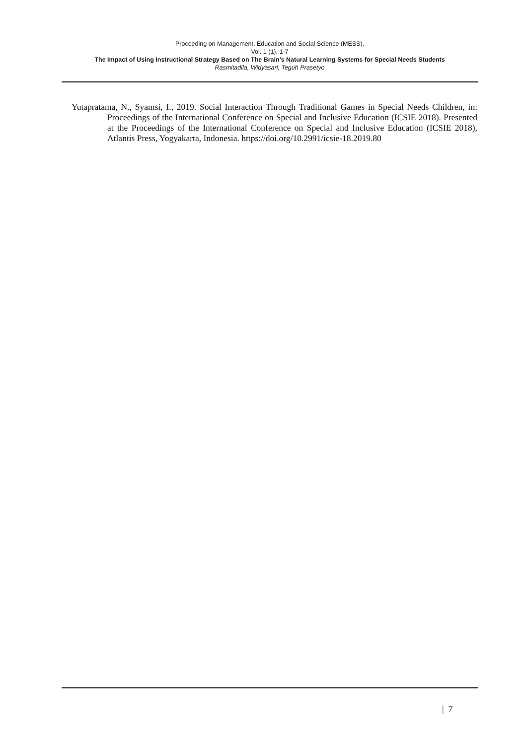Proceeding on Management, Education and Social Science (MESS),
Vol. 1 (1), 1-7
The Impact of Using Instructional Strategy Based on The Brain’s Natural Learning Systems for Special Needs Students
Rasmitadila, Widyasari, Teguh Prasetyo
Yutapratama, N., Syamsi, I., 2019. Social Interaction Through Traditional Games in Special Needs Children, in: Proceedings of the International Conference on Special and Inclusive Education (ICSIE 2018). Presented at the Proceedings of the International Conference on Special and Inclusive Education (ICSIE 2018), Atlantis Press, Yogyakarta, Indonesia. https://doi.org/10.2991/icsie-18.2019.80
| 7